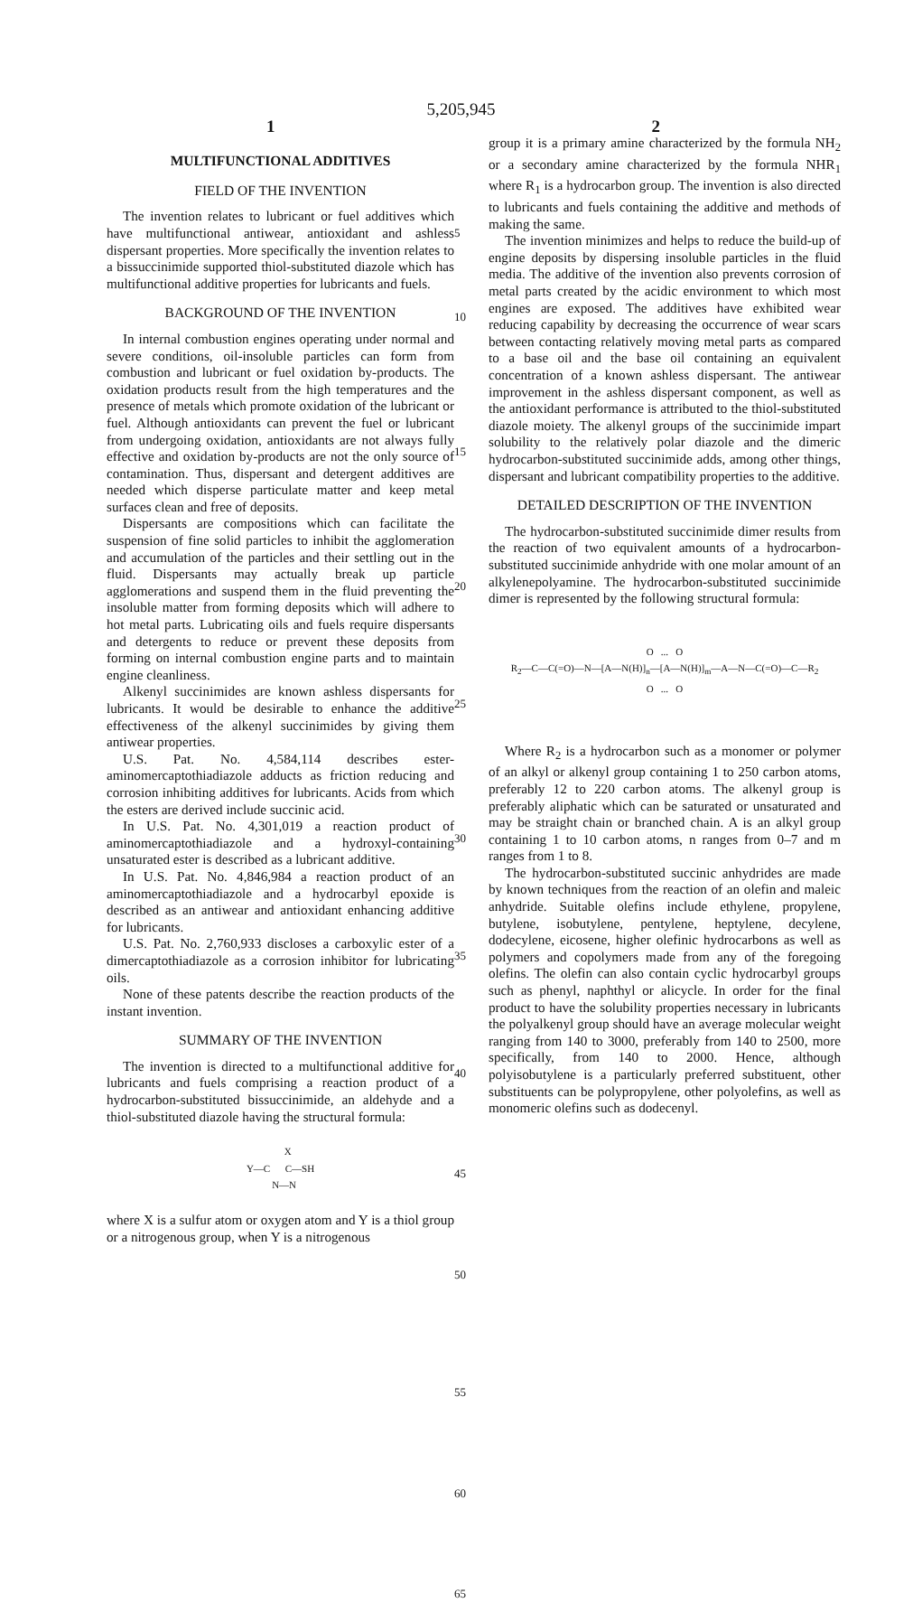5,205,945
1 2
MULTIFUNCTIONAL ADDITIVES
FIELD OF THE INVENTION
The invention relates to lubricant or fuel additives which have multifunctional antiwear, antioxidant and ashless dispersant properties. More specifically the invention relates to a bissuccinimide supported thiol-substituted diazole which has multifunctional additive properties for lubricants and fuels.
BACKGROUND OF THE INVENTION
In internal combustion engines operating under normal and severe conditions, oil-insoluble particles can form from combustion and lubricant or fuel oxidation by-products. The oxidation products result from the high temperatures and the presence of metals which promote oxidation of the lubricant or fuel. Although antioxidants can prevent the fuel or lubricant from undergoing oxidation, antioxidants are not always fully effective and oxidation by-products are not the only source of contamination. Thus, dispersant and detergent additives are needed which disperse particulate matter and keep metal surfaces clean and free of deposits.
Dispersants are compositions which can facilitate the suspension of fine solid particles to inhibit the agglomeration and accumulation of the particles and their settling out in the fluid. Dispersants may actually break up particle agglomerations and suspend them in the fluid preventing the insoluble matter from forming deposits which will adhere to hot metal parts. Lubricating oils and fuels require dispersants and detergents to reduce or prevent these deposits from forming on internal combustion engine parts and to maintain engine cleanliness.
Alkenyl succinimides are known ashless dispersants for lubricants. It would be desirable to enhance the additive effectiveness of the alkenyl succinimides by giving them antiwear properties.
U.S. Pat. No. 4,584,114 describes ester-aminomercaptothiadiazole adducts as friction reducing and corrosion inhibiting additives for lubricants. Acids from which the esters are derived include succinic acid.
In U.S. Pat. No. 4,301,019 a reaction product of aminomercaptothiadiazole and a hydroxyl-containing unsaturated ester is described as a lubricant additive.
In U.S. Pat. No. 4,846,984 a reaction product of an aminomercaptothiadiazole and a hydrocarbyl epoxide is described as an antiwear and antioxidant enhancing additive for lubricants.
U.S. Pat. No. 2,760,933 discloses a carboxylic ester of a dimercaptothiadiazole as a corrosion inhibitor for lubricating oils.
None of these patents describe the reaction products of the instant invention.
SUMMARY OF THE INVENTION
The invention is directed to a multifunctional additive for lubricants and fuels comprising a reaction product of a hydrocarbon-substituted bissuccinimide, an aldehyde and a thiol-substituted diazole having the structural formula:
      X
Y—C      C—SH
   N—N
where X is a sulfur atom or oxygen atom and Y is a thiol group or a nitrogenous group, when Y is a nitrogenous
5
10
15
20
25
30
35
40
45
50
55
60
65
group it is a primary amine characterized by the formula NH<sub>2</sub> or a secondary amine characterized by the formula NHR<sub>1</sub> where R<sub>1</sub> is a hydrocarbon group. The invention is also directed to lubricants and fuels containing the additive and methods of making the same.
The invention minimizes and helps to reduce the build-up of engine deposits by dispersing insoluble particles in the fluid media. The additive of the invention also prevents corrosion of metal parts created by the acidic environment to which most engines are exposed. The additives have exhibited wear reducing capability by decreasing the occurrence of wear scars between contacting relatively moving metal parts as compared to a base oil and the base oil containing an equivalent concentration of a known ashless dispersant. The antiwear improvement in the ashless dispersant component, as well as the antioxidant performance is attributed to the thiol-substituted diazole moiety. The alkenyl groups of the succinimide impart solubility to the relatively polar diazole and the dimeric hydrocarbon-substituted succinimide adds, among other things, dispersant and lubricant compatibility properties to the additive.
DETAILED DESCRIPTION OF THE INVENTION
The hydrocarbon-substituted succinimide dimer results from the reaction of two equivalent amounts of a hydrocarbon-substituted succinimide anhydride with one molar amount of an alkylenepolyamine. The hydrocarbon-substituted succinimide dimer is represented by the following structural formula:
O ... O
R<sub>2</sub>—C—C(=O)—N—[A—N(H)]<sub>n</sub>—[A—N(H)]<sub>m</sub>—A—N—C(=O)—C—R<sub>2</sub>
O ... O
Where R<sub>2</sub> is a hydrocarbon such as a monomer or polymer of an alkyl or alkenyl group containing 1 to 250 carbon atoms, preferably 12 to 220 carbon atoms. The alkenyl group is preferably aliphatic which can be saturated or unsaturated and may be straight chain or branched chain. A is an alkyl group containing 1 to 10 carbon atoms, n ranges from 0–7 and m ranges from 1 to 8.
The hydrocarbon-substituted succinic anhydrides are made by known techniques from the reaction of an olefin and maleic anhydride. Suitable olefins include ethylene, propylene, butylene, isobutylene, pentylene, heptylene, decylene, dodecylene, eicosene, higher olefinic hydrocarbons as well as polymers and copolymers made from any of the foregoing olefins. The olefin can also contain cyclic hydrocarbyl groups such as phenyl, naphthyl or alicycle. In order for the final product to have the solubility properties necessary in lubricants the polyalkenyl group should have an average molecular weight ranging from 140 to 3000, preferably from 140 to 2500, more specifically, from 140 to 2000. Hence, although polyisobutylene is a particularly preferred substituent, other substituents can be polypropylene, other polyolefins, as well as monomeric olefins such as dodecenyl.